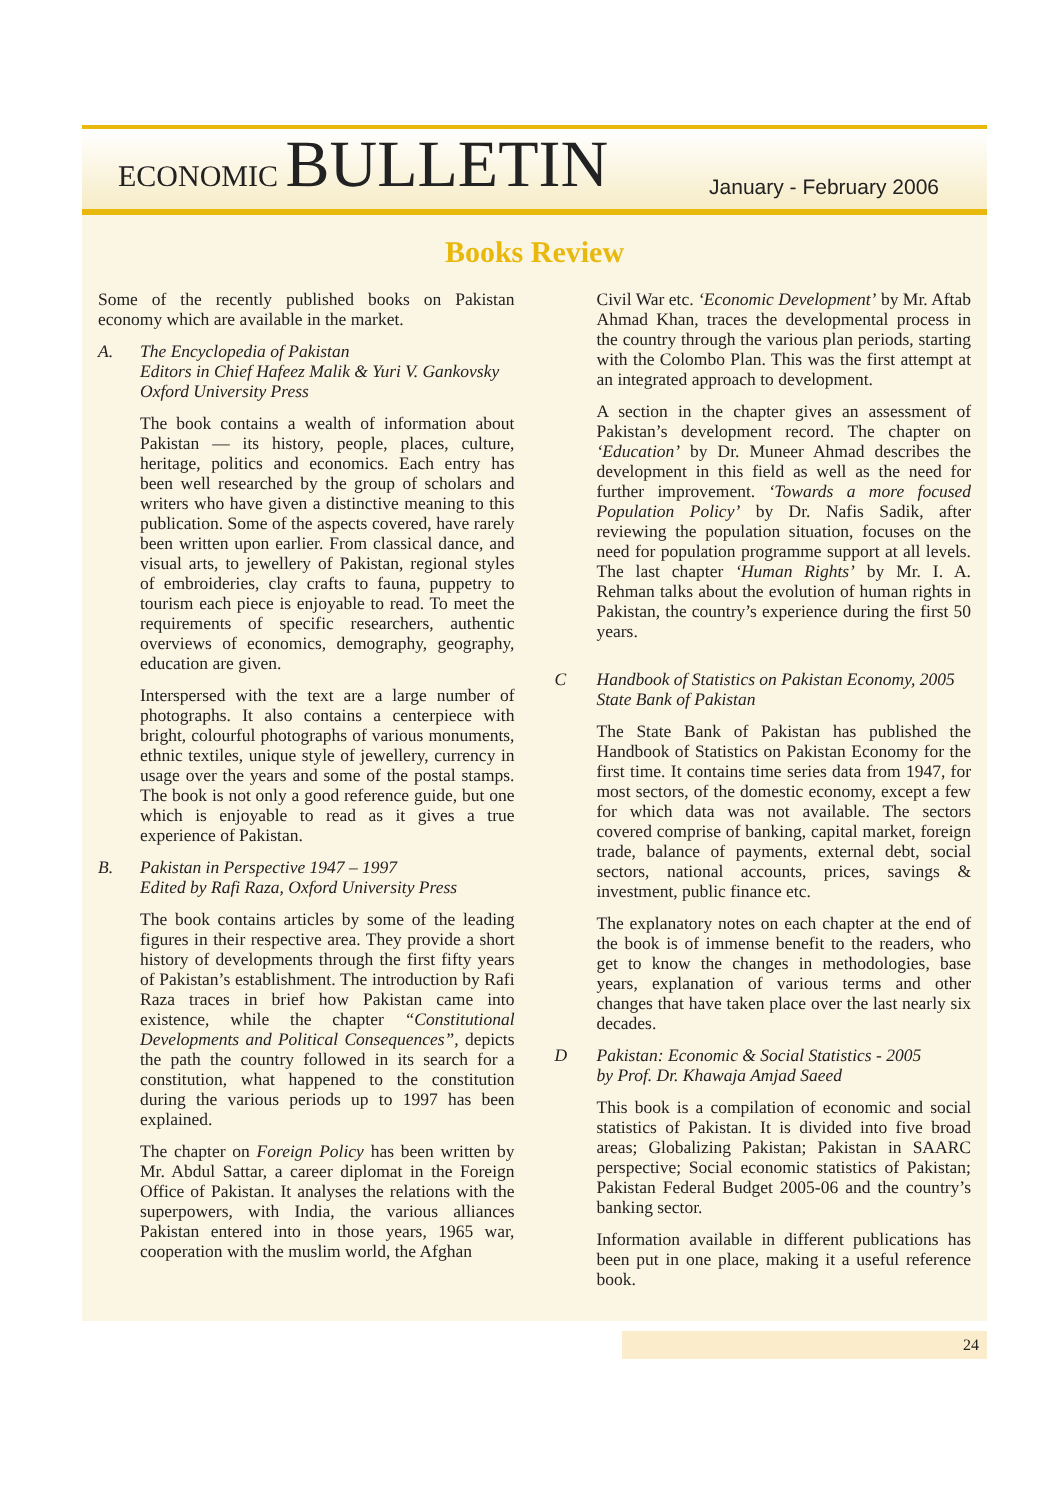ECONOMIC BULLETIN
January - February 2006
Books Review
Some of the recently published books on Pakistan economy which are available in the market.
A. The Encyclopedia of Pakistan
Editors in Chief Hafeez Malik & Yuri V. Gankovsky
Oxford University Press
The book contains a wealth of information about Pakistan — its history, people, places, culture, heritage, politics and economics. Each entry has been well researched by the group of scholars and writers who have given a distinctive meaning to this publication. Some of the aspects covered, have rarely been written upon earlier. From classical dance, and visual arts, to jewellery of Pakistan, regional styles of embroideries, clay crafts to fauna, puppetry to tourism each piece is enjoyable to read. To meet the requirements of specific researchers, authentic overviews of economics, demography, geography, education are given.
Interspersed with the text are a large number of photographs. It also contains a centerpiece with bright, colourful photographs of various monuments, ethnic textiles, unique style of jewellery, currency in usage over the years and some of the postal stamps. The book is not only a good reference guide, but one which is enjoyable to read as it gives a true experience of Pakistan.
B. Pakistan in Perspective 1947 – 1997
Edited by Rafi Raza, Oxford University Press
The book contains articles by some of the leading figures in their respective area. They provide a short history of developments through the first fifty years of Pakistan’s establishment. The introduction by Rafi Raza traces in brief how Pakistan came into existence, while the chapter “Constitutional Developments and Political Consequences”, depicts the path the country followed in its search for a constitution, what happened to the constitution during the various periods up to 1997 has been explained.
The chapter on Foreign Policy has been written by Mr. Abdul Sattar, a career diplomat in the Foreign Office of Pakistan. It analyses the relations with the superpowers, with India, the various alliances Pakistan entered into in those years, 1965 war, cooperation with the muslim world, the Afghan
Civil War etc. ‘Economic Development’ by Mr. Aftab Ahmad Khan, traces the developmental process in the country through the various plan periods, starting with the Colombo Plan. This was the first attempt at an integrated approach to development.
A section in the chapter gives an assessment of Pakistan’s development record. The chapter on ‘Education’ by Dr. Muneer Ahmad describes the development in this field as well as the need for further improvement. ‘Towards a more focused Population Policy’ by Dr. Nafis Sadik, after reviewing the population situation, focuses on the need for population programme support at all levels. The last chapter ‘Human Rights’ by Mr. I. A. Rehman talks about the evolution of human rights in Pakistan, the country’s experience during the first 50 years.
C Handbook of Statistics on Pakistan Economy, 2005
State Bank of Pakistan
The State Bank of Pakistan has published the Handbook of Statistics on Pakistan Economy for the first time. It contains time series data from 1947, for most sectors, of the domestic economy, except a few for which data was not available. The sectors covered comprise of banking, capital market, foreign trade, balance of payments, external debt, social sectors, national accounts, prices, savings & investment, public finance etc.
The explanatory notes on each chapter at the end of the book is of immense benefit to the readers, who get to know the changes in methodologies, base years, explanation of various terms and other changes that have taken place over the last nearly six decades.
D Pakistan: Economic & Social Statistics - 2005
by Prof. Dr. Khawaja Amjad Saeed
This book is a compilation of economic and social statistics of Pakistan. It is divided into five broad areas; Globalizing Pakistan; Pakistan in SAARC perspective; Social economic statistics of Pakistan; Pakistan Federal Budget 2005-06 and the country’s banking sector.
Information available in different publications has been put in one place, making it a useful reference book.
24